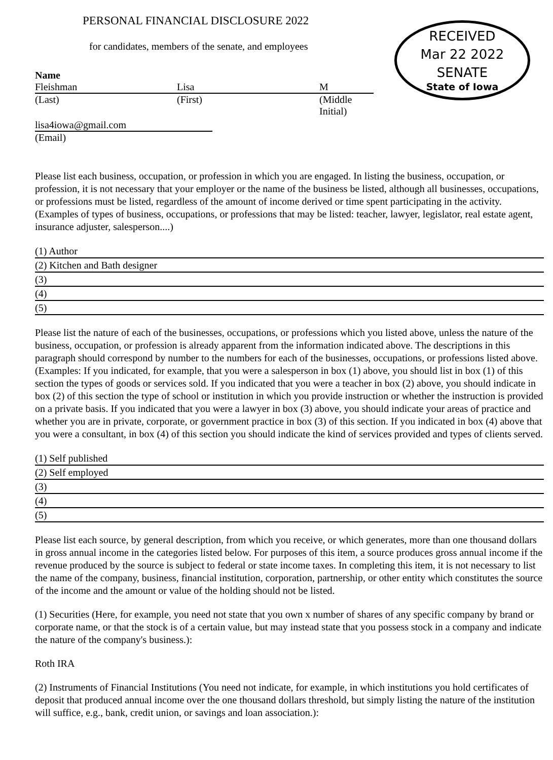RECEIVED
Mar 22 2022
SENATE
State of Iowa
PERSONAL FINANCIAL DISCLOSURE 2022
for candidates, members of the senate, and employees
Name
Fleishman Lisa M
(Last) (First) (Middle Initial)
lisa4iowa@gmail.com
(Email)
Please list each business, occupation, or profession in which you are engaged. In listing the business, occupation, or profession, it is not necessary that your employer or the name of the business be listed, although all businesses, occupations, or professions must be listed, regardless of the amount of income derived or time spent participating in the activity. (Examples of types of business, occupations, or professions that may be listed: teacher, lawyer, legislator, real estate agent, insurance adjuster, salesperson....)
(1) Author
(2) Kitchen and Bath designer
(3)
(4)
(5)
Please list the nature of each of the businesses, occupations, or professions which you listed above, unless the nature of the business, occupation, or profession is already apparent from the information indicated above. The descriptions in this paragraph should correspond by number to the numbers for each of the businesses, occupations, or professions listed above. (Examples: If you indicated, for example, that you were a salesperson in box (1) above, you should list in box (1) of this section the types of goods or services sold. If you indicated that you were a teacher in box (2) above, you should indicate in box (2) of this section the type of school or institution in which you provide instruction or whether the instruction is provided on a private basis. If you indicated that you were a lawyer in box (3) above, you should indicate your areas of practice and whether you are in private, corporate, or government practice in box (3) of this section. If you indicated in box (4) above that you were a consultant, in box (4) of this section you should indicate the kind of services provided and types of clients served.
(1) Self published
(2) Self employed
(3)
(4)
(5)
Please list each source, by general description, from which you receive, or which generates, more than one thousand dollars in gross annual income in the categories listed below. For purposes of this item, a source produces gross annual income if the revenue produced by the source is subject to federal or state income taxes. In completing this item, it is not necessary to list the name of the company, business, financial institution, corporation, partnership, or other entity which constitutes the source of the income and the amount or value of the holding should not be listed.
(1) Securities (Here, for example, you need not state that you own x number of shares of any specific company by brand or corporate name, or that the stock is of a certain value, but may instead state that you possess stock in a company and indicate the nature of the company's business.):
Roth IRA
(2) Instruments of Financial Institutions (You need not indicate, for example, in which institutions you hold certificates of deposit that produced annual income over the one thousand dollars threshold, but simply listing the nature of the institution will suffice, e.g., bank, credit union, or savings and loan association.):